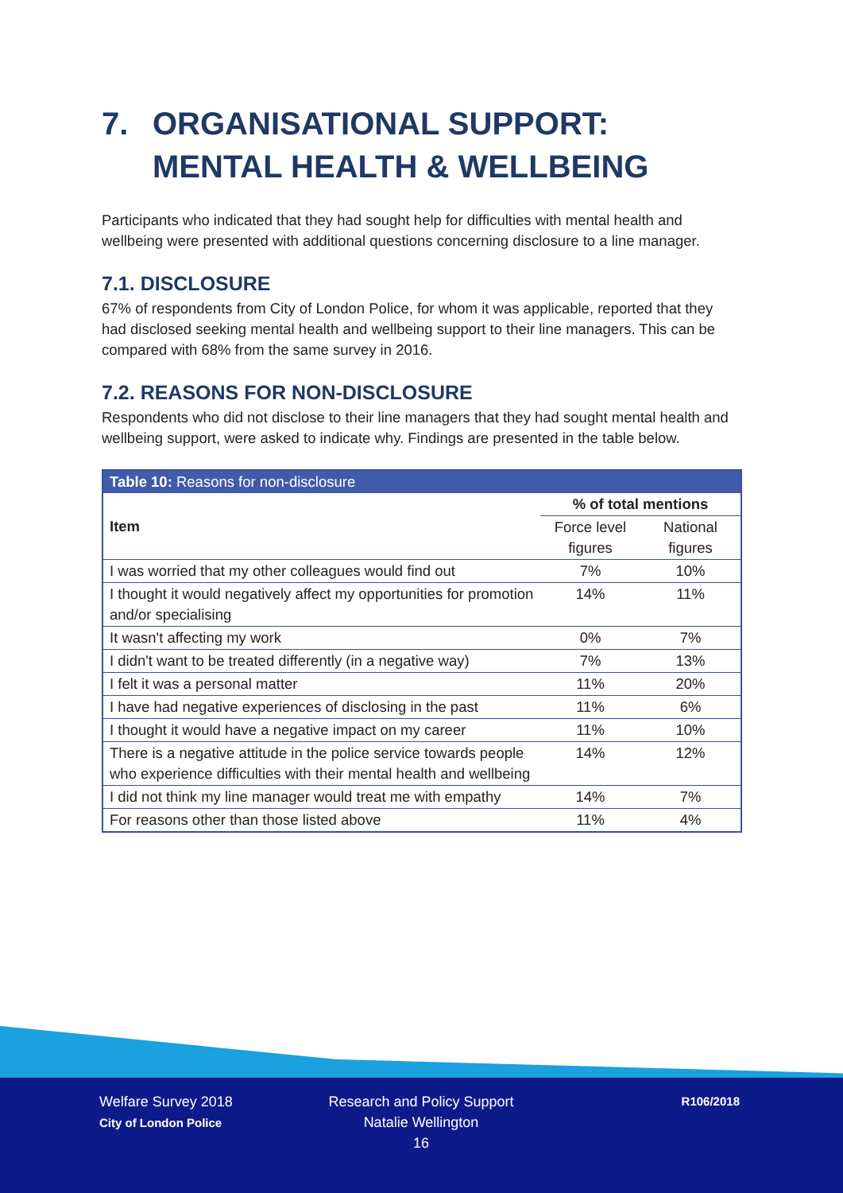7. ORGANISATIONAL SUPPORT: MENTAL HEALTH & WELLBEING
Participants who indicated that they had sought help for difficulties with mental health and wellbeing were presented with additional questions concerning disclosure to a line manager.
7.1. DISCLOSURE
67% of respondents from City of London Police, for whom it was applicable, reported that they had disclosed seeking mental health and wellbeing support to their line managers. This can be compared with 68% from the same survey in 2016.
7.2. REASONS FOR NON-DISCLOSURE
Respondents who did not disclose to their line managers that they had sought mental health and wellbeing support, were asked to indicate why. Findings are presented in the table below.
| Table 10: Reasons for non-disclosure | | |
| --- | --- | --- |
| Item | % of total mentions | |
| | Force level figures | National figures |
| I was worried that my other colleagues would find out | 7% | 10% |
| I thought it would negatively affect my opportunities for promotion and/or specialising | 14% | 11% |
| It wasn't affecting my work | 0% | 7% |
| I didn't want to be treated differently (in a negative way) | 7% | 13% |
| I felt it was a personal matter | 11% | 20% |
| I have had negative experiences of disclosing in the past | 11% | 6% |
| I thought it would have a negative impact on my career | 11% | 10% |
| There is a negative attitude in the police service towards people who experience difficulties with their mental health and wellbeing | 14% | 12% |
| I did not think my line manager would treat me with empathy | 14% | 7% |
| For reasons other than those listed above | 11% | 4% |
Welfare Survey 2018
City of London Police
Research and Policy Support
Natalie Wellington
16
R106/2018